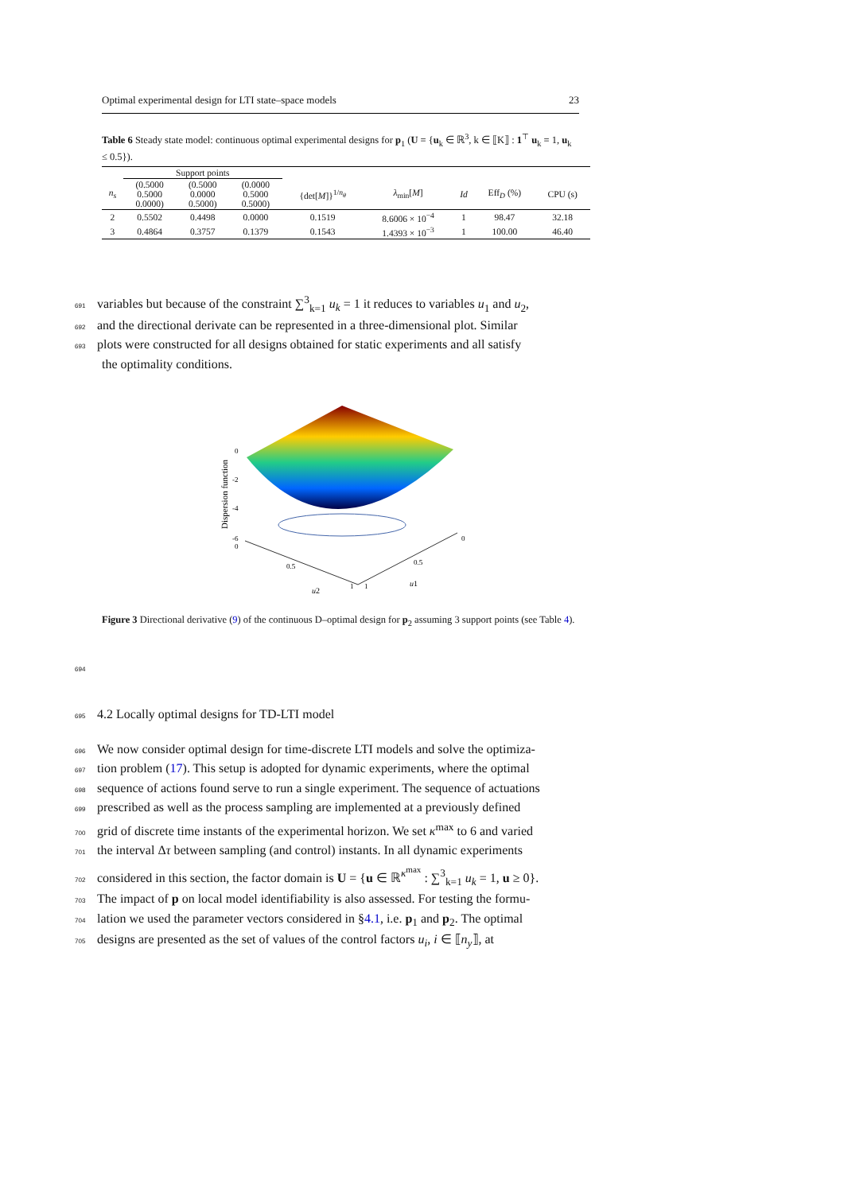Optimal experimental design for LTI state–space models 23
Table 6 Steady state model: continuous optimal experimental designs for p<sub>1</sub> (U = {u<sub>k</sub> ∈ ℝ<sup>3</sup>, k ∈ ⟦K⟧ : 1<sup>⊤</sup> u<sub>k</sub> = 1, u<sub>k</sub> ≤ 0.5}).
| | Support points | | | | | | | |
| --- | --- | --- | --- | --- | --- | --- | --- | --- |
| n<sub>s</sub> | (0.5000 0.5000 0.0000) | (0.5000 0.0000 0.5000) | (0.0000 0.5000 0.5000) | {det[ M ]}<sup>1/n<sub>θ</sub></sup> | λ<sub>min</sub>[ M ] | Id | Eff<sub>D</sub> (%) | CPU (s) |
| 2 | 0.5502 | 0.4498 | 0.0000 | 0.1519 | 8.6006 × 10<sup>−4</sup> | 1 | 98.47 | 32.18 |
| 3 | 0.4864 | 0.3757 | 0.1379 | 0.1543 | 1.4393 × 10<sup>−3</sup> | 1 | 100.00 | 46.40 |
691 variables but because of the constraint ∑<sup>3</sup><sub>k=1</sub> u<sub>k</sub> = 1 it reduces to variables u<sub>1</sub> and u<sub>2</sub>,
692 and the directional derivate can be represented in a three-dimensional plot. Similar
693 plots were constructed for all designs obtained for static experiments and all satisfy
the optimality conditions.
Dispersion function
0
-2
-4
-6
0
0.5
1
1
0.5
0
u2
u1
Figure 3 Directional derivative (9) of the continuous D–optimal design for p<sub>2</sub> assuming 3 support points (see Table 4).
694
695 4.2 Locally optimal designs for TD-LTI model
696 We now consider optimal design for time-discrete LTI models and solve the optimiza-
697 tion problem (17). This setup is adopted for dynamic experiments, where the optimal
698 sequence of actions found serve to run a single experiment. The sequence of actuations
699 prescribed as well as the process sampling are implemented at a previously defined
700 grid of discrete time instants of the experimental horizon. We set κ<sup>max</sup> to 6 and varied
701 the interval Δτ between sampling (and control) instants. In all dynamic experiments
702 considered in this section, the factor domain is U = {u ∈ ℝ<sup>κ<sup>max</sup></sup> : ∑<sup>3</sup><sub>k=1</sub> u<sub>k</sub> = 1, u ≥ 0}.
703 The impact of p on local model identifiability is also assessed. For testing the formu-
704 lation we used the parameter vectors considered in §4.1, i.e. p<sub>1</sub> and p<sub>2</sub>. The optimal
705 designs are presented as the set of values of the control factors u<sub>i</sub>, i ∈ ⟦n<sub>y</sub>⟧, at